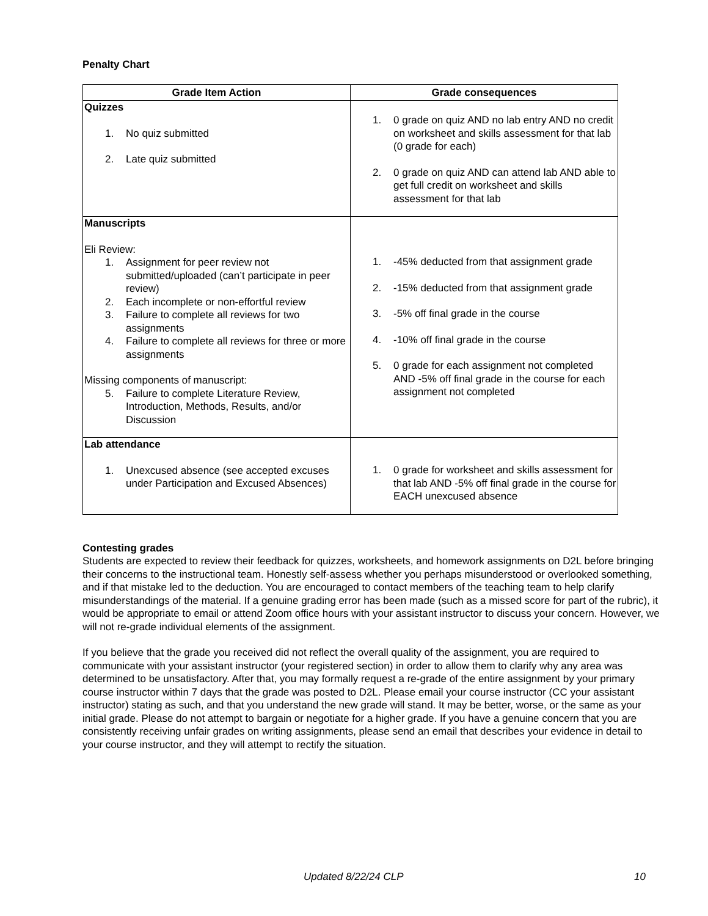Penalty Chart
| Grade Item Action | Grade consequences |
| --- | --- |
| Quizzes 1. No quiz submitted 2. Late quiz submitted | 1. 0 grade on quiz AND no lab entry AND no credit on worksheet and skills assessment for that lab (0 grade for each) 2. 0 grade on quiz AND can attend lab AND able to get full credit on worksheet and skills assessment for that lab |
| Manuscripts Eli Review: 1. Assignment for peer review not submitted/uploaded (can’t participate in peer review) 2. Each incomplete or non-effortful review 3. Failure to complete all reviews for two assignments 4. Failure to complete all reviews for three or more assignments Missing components of manuscript: 5. Failure to complete Literature Review, Introduction, Methods, Results, and/or Discussion | 1. -45% deducted from that assignment grade 2. -15% deducted from that assignment grade 3. -5% off final grade in the course 4. -10% off final grade in the course 5. 0 grade for each assignment not completed AND -5% off final grade in the course for each assignment not completed |
| Lab attendance 1. Unexcused absence (see accepted excuses under Participation and Excused Absences) | 1. 0 grade for worksheet and skills assessment for that lab AND -5% off final grade in the course for EACH unexcused absence |
Contesting grades
Students are expected to review their feedback for quizzes, worksheets, and homework assignments on D2L before bringing their concerns to the instructional team. Honestly self-assess whether you perhaps misunderstood or overlooked something, and if that mistake led to the deduction. You are encouraged to contact members of the teaching team to help clarify misunderstandings of the material. If a genuine grading error has been made (such as a missed score for part of the rubric), it would be appropriate to email or attend Zoom office hours with your assistant instructor to discuss your concern. However, we will not re-grade individual elements of the assignment.
If you believe that the grade you received did not reflect the overall quality of the assignment, you are required to communicate with your assistant instructor (your registered section) in order to allow them to clarify why any area was determined to be unsatisfactory. After that, you may formally request a re-grade of the entire assignment by your primary course instructor within 7 days that the grade was posted to D2L. Please email your course instructor (CC your assistant instructor) stating as such, and that you understand the new grade will stand. It may be better, worse, or the same as your initial grade. Please do not attempt to bargain or negotiate for a higher grade. If you have a genuine concern that you are consistently receiving unfair grades on writing assignments, please send an email that describes your evidence in detail to your course instructor, and they will attempt to rectify the situation.
Updated 8/22/24 CLP 10